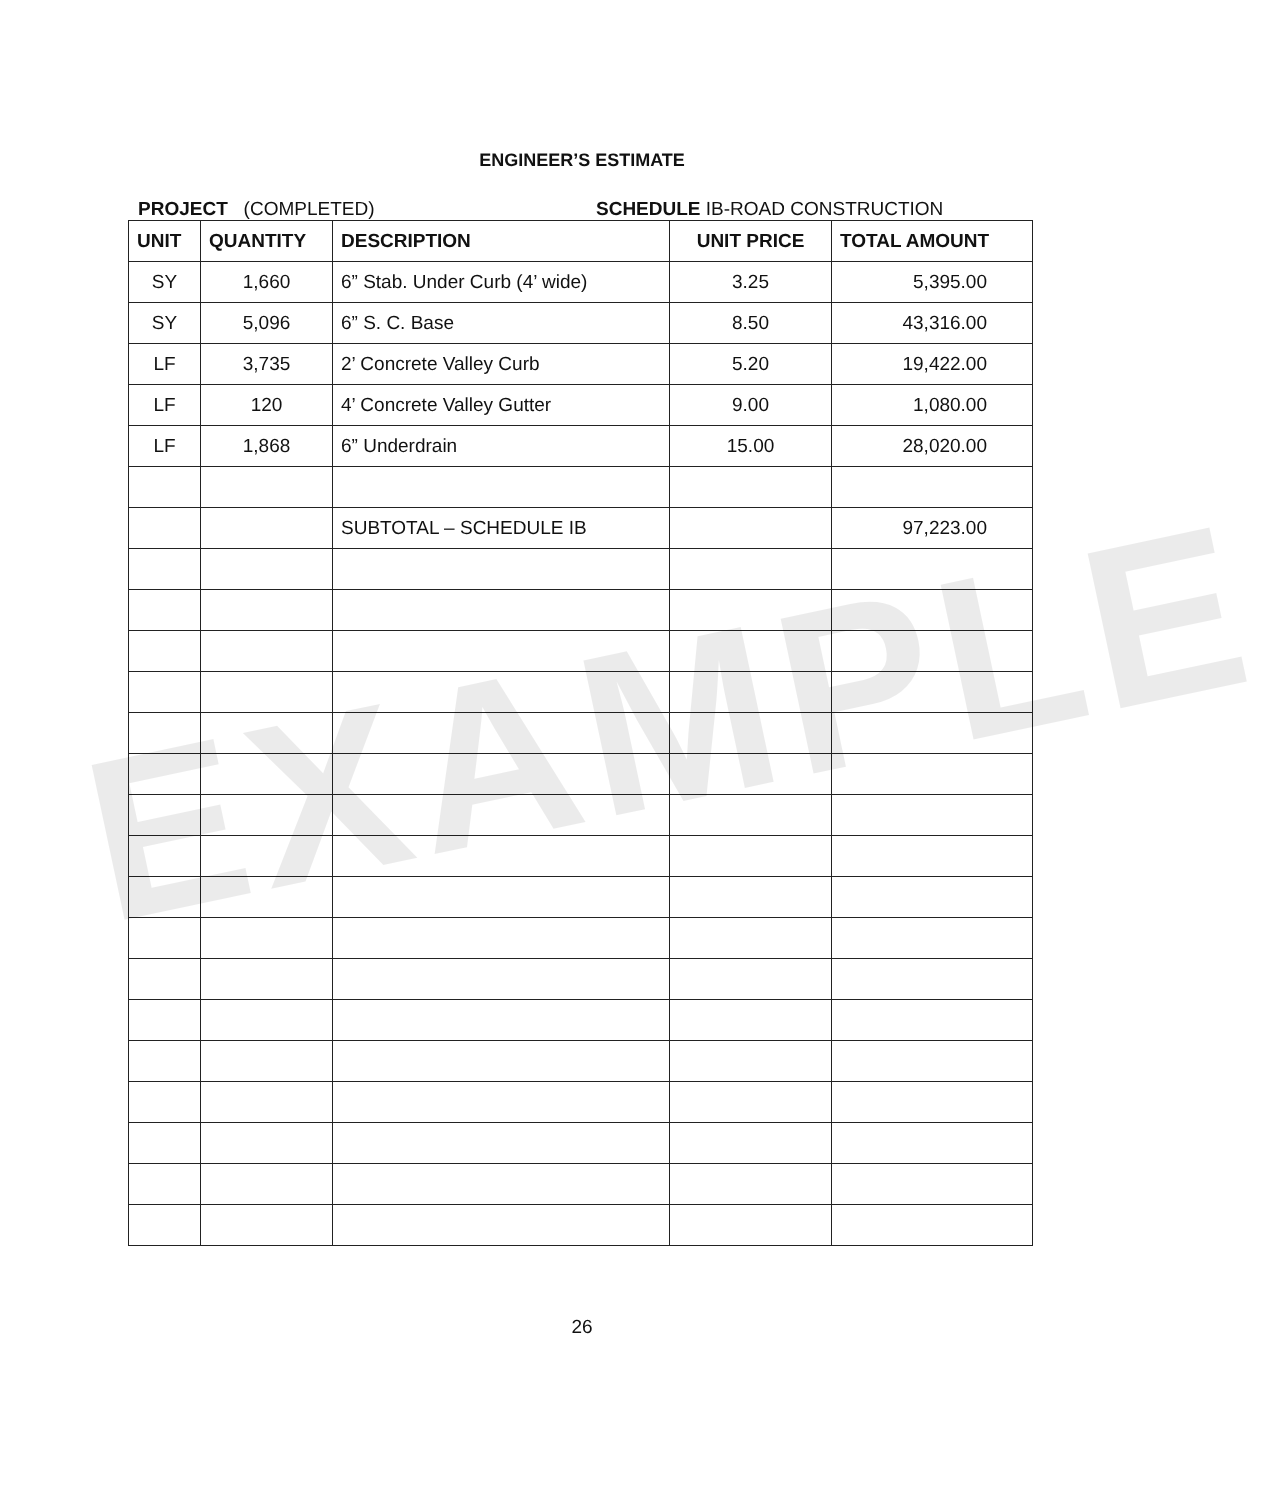ENGINEER’S ESTIMATE
PROJECT (COMPLETED) SCHEDULE IB-ROAD CONSTRUCTION
| UNIT | QUANTITY | DESCRIPTION | UNIT PRICE | TOTAL AMOUNT |
| --- | --- | --- | --- | --- |
| SY | 1,660 | 6” Stab. Under Curb (4’ wide) | 3.25 | 5,395.00 |
| SY | 5,096 | 6” S. C. Base | 8.50 | 43,316.00 |
| LF | 3,735 | 2’ Concrete Valley Curb | 5.20 | 19,422.00 |
| LF | 120 | 4’ Concrete Valley Gutter | 9.00 | 1,080.00 |
| LF | 1,868 | 6” Underdrain | 15.00 | 28,020.00 |
| | | SUBTOTAL – SCHEDULE IB | | 97,223.00 |
EXAMPLE
26